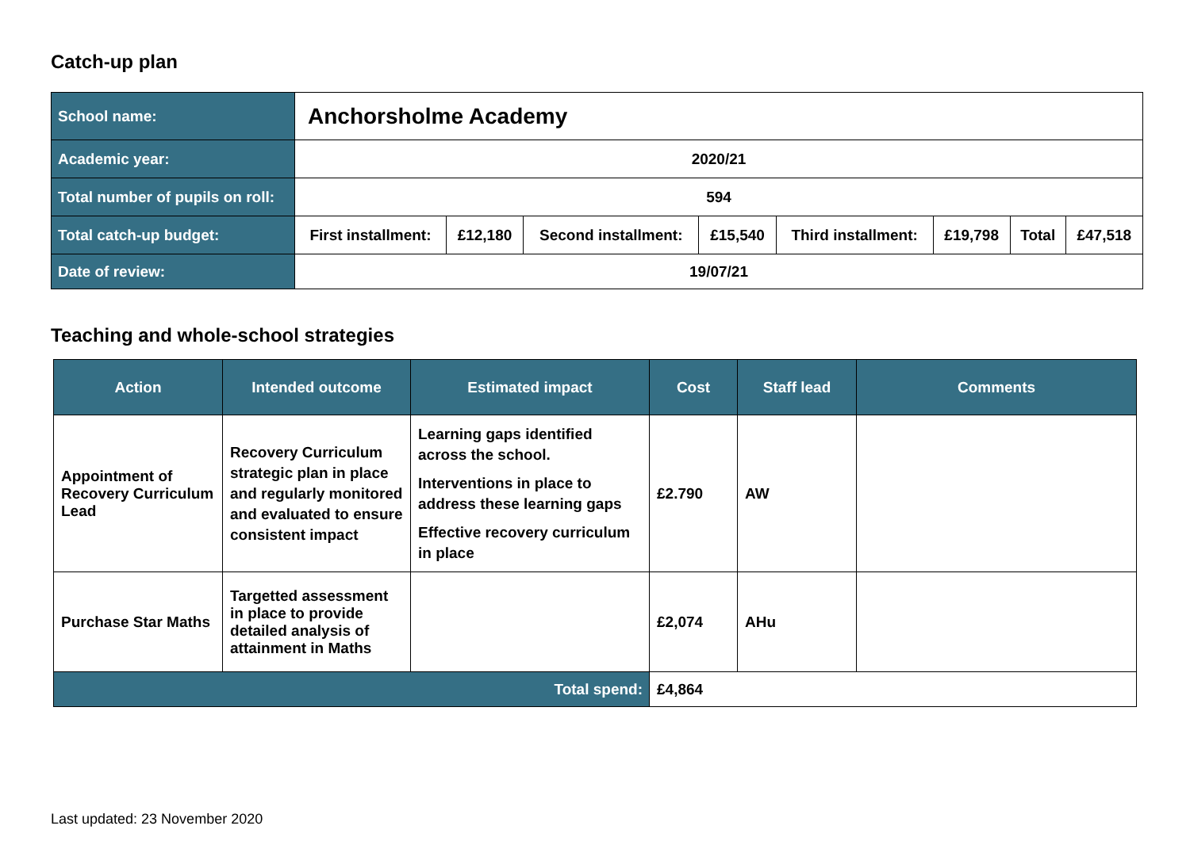Catch-up plan
| School name: | Anchorsholme Academy | | | | | | | |
| Academic year: | 2020/21 | | | | | | | |
| Total number of pupils on roll: | 594 | | | | | | | |
| Total catch-up budget: | First installment: | £12,180 | Second installment: | £15,540 | Third installment: | £19,798 | Total | £47,518 |
| Date of review: | 19/07/21 | | | | | | | |
Teaching and whole-school strategies
| Action | Intended outcome | Estimated impact | Cost | Staff lead | Comments |
| --- | --- | --- | --- | --- | --- |
| Appointment of Recovery Curriculum Lead | Recovery Curriculum strategic plan in place and regularly monitored and evaluated to ensure consistent impact | Learning gaps identified across the school. Interventions in place to address these learning gaps Effective recovery curriculum in place | £2.790 | AW | |
| Purchase Star Maths | Targetted assessment in place to provide detailed analysis of attainment in Maths | | £2,074 | AHu | |
| Total spend: | | | £4,864 | | |
Last updated: 23 November 2020